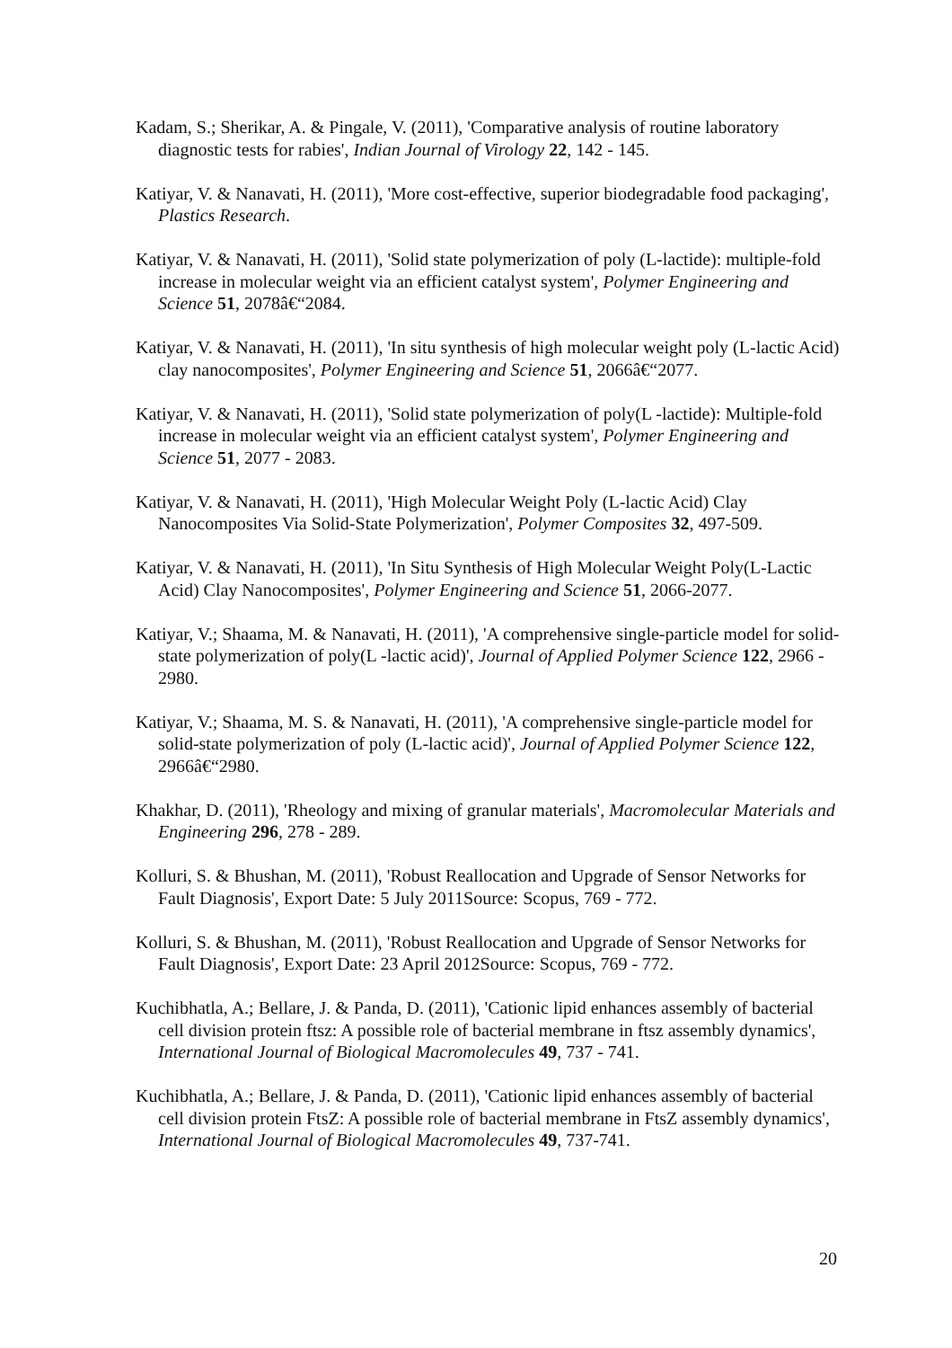Kadam, S.; Sherikar, A. & Pingale, V. (2011), 'Comparative analysis of routine laboratory diagnostic tests for rabies', Indian Journal of Virology 22, 142 - 145.
Katiyar, V. & Nanavati, H. (2011), 'More cost-effective, superior biodegradable food packaging', Plastics Research.
Katiyar, V. & Nanavati, H. (2011), 'Solid state polymerization of poly (L-lactide): multiple-fold increase in molecular weight via an efficient catalyst system', Polymer Engineering and Science 51, 2078â€“2084.
Katiyar, V. & Nanavati, H. (2011), 'In situ synthesis of high molecular weight poly (L-lactic Acid) clay nanocomposites', Polymer Engineering and Science 51, 2066â€“2077.
Katiyar, V. & Nanavati, H. (2011), 'Solid state polymerization of poly(L -lactide): Multiple-fold increase in molecular weight via an efficient catalyst system', Polymer Engineering and Science 51, 2077 - 2083.
Katiyar, V. & Nanavati, H. (2011), 'High Molecular Weight Poly (L-lactic Acid) Clay Nanocomposites Via Solid-State Polymerization', Polymer Composites 32, 497-509.
Katiyar, V. & Nanavati, H. (2011), 'In Situ Synthesis of High Molecular Weight Poly(L-Lactic Acid) Clay Nanocomposites', Polymer Engineering and Science 51, 2066-2077.
Katiyar, V.; Shaama, M. & Nanavati, H. (2011), 'A comprehensive single-particle model for solid-state polymerization of poly(L -lactic acid)', Journal of Applied Polymer Science 122, 2966 - 2980.
Katiyar, V.; Shaama, M. S. & Nanavati, H. (2011), 'A comprehensive single-particle model for solid-state polymerization of poly (L-lactic acid)', Journal of Applied Polymer Science 122, 2966â€“2980.
Khakhar, D. (2011), 'Rheology and mixing of granular materials', Macromolecular Materials and Engineering 296, 278 - 289.
Kolluri, S. & Bhushan, M. (2011), 'Robust Reallocation and Upgrade of Sensor Networks for Fault Diagnosis', Export Date: 5 July 2011Source: Scopus, 769 - 772.
Kolluri, S. & Bhushan, M. (2011), 'Robust Reallocation and Upgrade of Sensor Networks for Fault Diagnosis', Export Date: 23 April 2012Source: Scopus, 769 - 772.
Kuchibhatla, A.; Bellare, J. & Panda, D. (2011), 'Cationic lipid enhances assembly of bacterial cell division protein ftsz: A possible role of bacterial membrane in ftsz assembly dynamics', International Journal of Biological Macromolecules 49, 737 - 741.
Kuchibhatla, A.; Bellare, J. & Panda, D. (2011), 'Cationic lipid enhances assembly of bacterial cell division protein FtsZ: A possible role of bacterial membrane in FtsZ assembly dynamics', International Journal of Biological Macromolecules 49, 737-741.
20